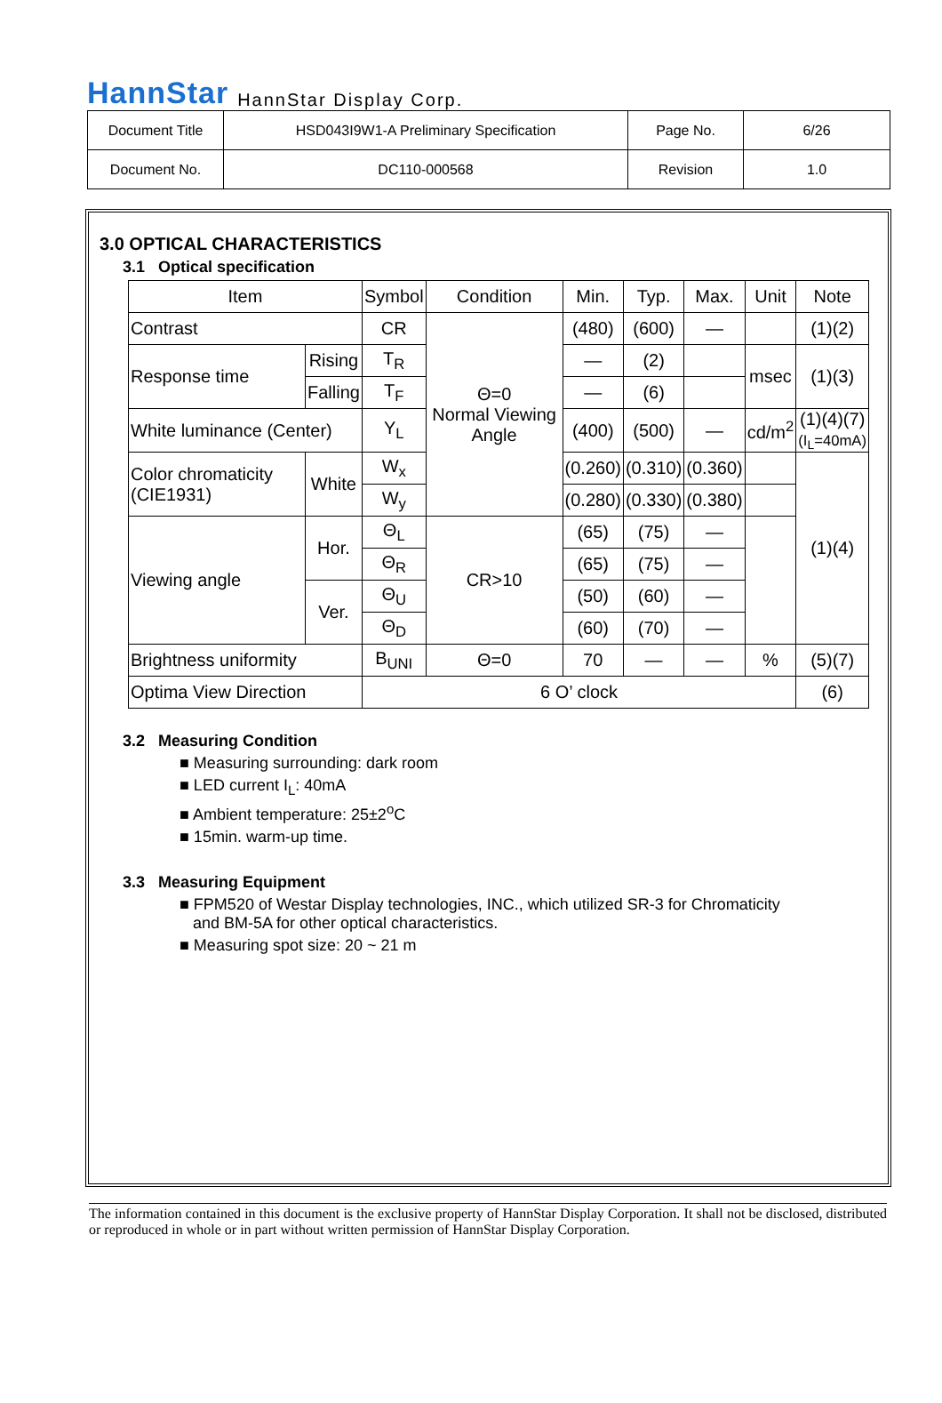HannStar HannStar Display Corp.
| Document Title | HSD043I9W1-A Preliminary Specification | Page No. | 6/26 |
| Document No. | DC110-000568 | Revision | 1.0 |
3.0 OPTICAL CHARACTERISTICS
3.1 Optical specification
| Item | | | Symbol | Condition | Min. | Typ. | Max. | Unit | Note |
| --- | --- | --- | --- | --- | --- | --- | --- | --- | --- |
| Contrast | | | CR | Θ=0 Normal Viewing Angle | (480) | (600) | — | | (1)(2) |
| Response time | Rising | | T<sub>R</sub> | | — | (2) | | msec | (1)(3) |
| | Falling | | T<sub>F</sub> | | — | (6) | | | |
| White luminance (Center) | | | Y<sub>L</sub> | | (400) | (500) | — | cd/m<sup>2</sup> | (1)(4)(7) (I<sub>L</sub>=40mA) |
| Color chromaticity (CIE1931) | | White | W<sub>x</sub> | | (0.260) | (0.310) | (0.360) | | (1)(4) |
| | | | W<sub>y</sub> | | (0.280) | (0.330) | (0.380) | | |
| Viewing angle | | Hor. | Θ<sub>L</sub> | CR>10 | (65) | (75) | — | | |
| | | | Θ<sub>R</sub> | | (65) | (75) | — | | |
| | | Ver. | Θ<sub>U</sub> | | (50) | (60) | — | | |
| | | | Θ<sub>D</sub> | | (60) | (70) | — | | |
| Brightness uniformity | | | B<sub>UNI</sub> | Θ=0 | 70 | — | — | % | (5)(7) |
| Optima View Direction | | | 6 O’ clock | | | | | | (6) |
3.2 Measuring Condition
■ Measuring surrounding: dark room
■ LED current I<sub>L</sub>: 40mA
■ Ambient temperature: 25±2<sup>o</sup>C
■ 15min. warm-up time.
3.3 Measuring Equipment
■ FPM520 of Westar Display technologies, INC., which utilized SR-3 for Chromaticity
and BM-5A for other optical characteristics.
■ Measuring spot size: 20 ~ 21 m
The information contained in this document is the exclusive property of HannStar Display Corporation. It shall not be disclosed, distributed or reproduced in whole or in part without written permission of HannStar Display Corporation.